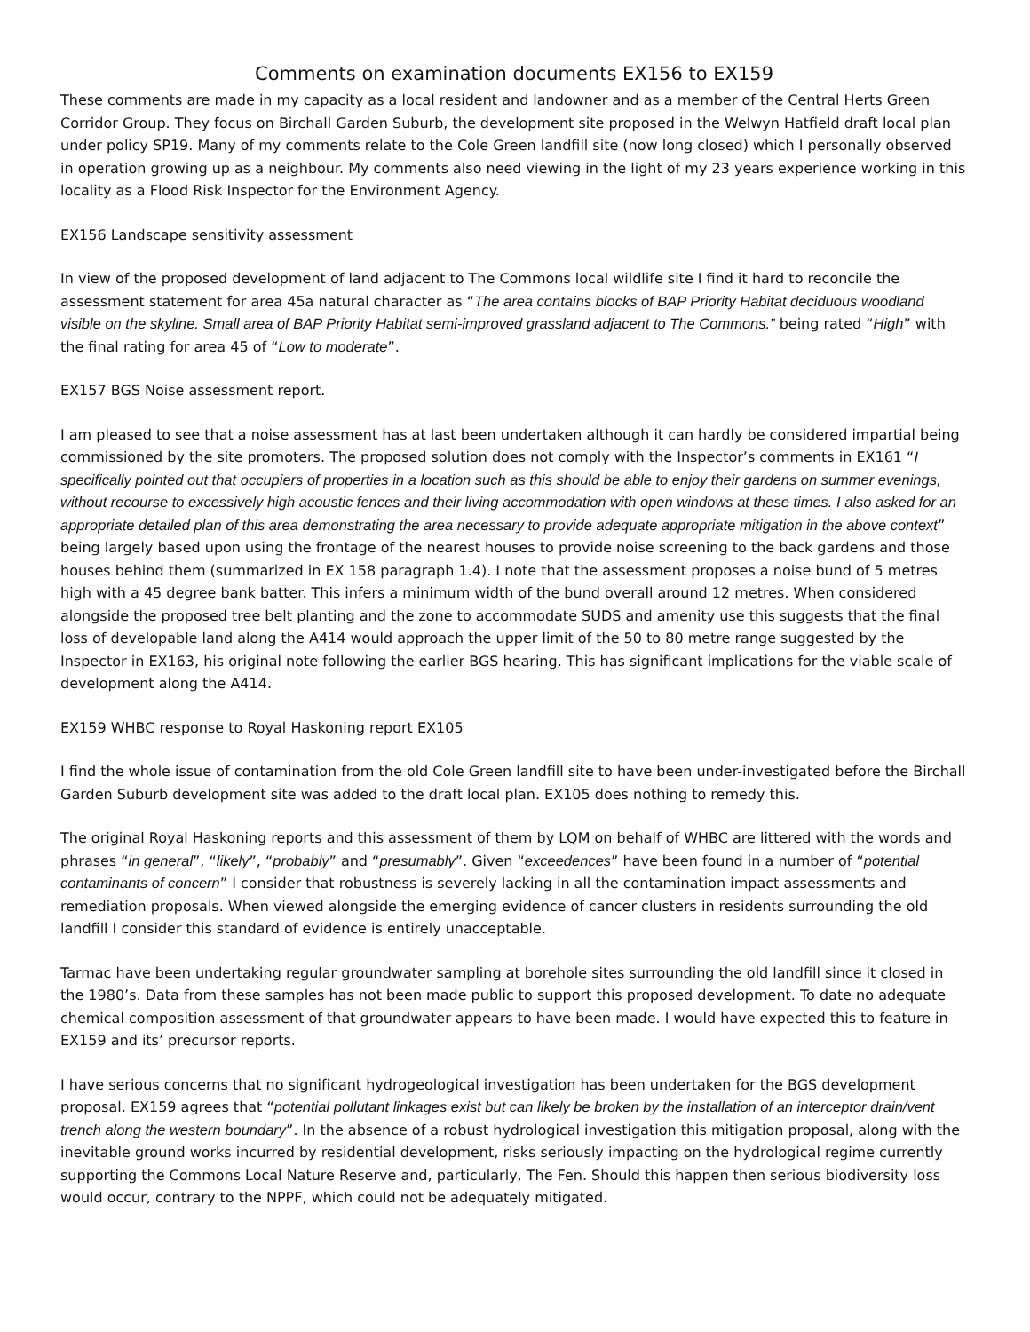Comments on examination documents EX156 to EX159
These comments are made in my capacity as a local resident and landowner and as a member of the Central Herts Green Corridor Group. They focus on Birchall Garden Suburb, the development site proposed in the Welwyn Hatfield draft local plan under policy SP19. Many of my comments relate to the Cole Green landfill site (now long closed) which I personally observed in operation growing up as a neighbour. My comments also need viewing in the light of my 23 years experience working in this locality as a Flood Risk Inspector for the Environment Agency.
EX156 Landscape sensitivity assessment
In view of the proposed development of land adjacent to The Commons local wildlife site I find it hard to reconcile the assessment statement for area 45a natural character as “The area contains blocks of BAP Priority Habitat deciduous woodland visible on the skyline. Small area of BAP Priority Habitat semi-improved grassland adjacent to The Commons.” being rated “High” with the final rating for area 45 of “Low to moderate”.
EX157 BGS Noise assessment report.
I am pleased to see that a noise assessment has at last been undertaken although it can hardly be considered impartial being commissioned by the site promoters. The proposed solution does not comply with the Inspector’s comments in EX161 “I specifically pointed out that occupiers of properties in a location such as this should be able to enjoy their gardens on summer evenings, without recourse to excessively high acoustic fences and their living accommodation with open windows at these times. I also asked for an appropriate detailed plan of this area demonstrating the area necessary to provide adequate appropriate mitigation in the above context” being largely based upon using the frontage of the nearest houses to provide noise screening to the back gardens and those houses behind them (summarized in EX 158 paragraph 1.4). I note that the assessment proposes a noise bund of 5 metres high with a 45 degree bank batter. This infers a minimum width of the bund overall around 12 metres. When considered alongside the proposed tree belt planting and the zone to accommodate SUDS and amenity use this suggests that the final loss of developable land along the A414 would approach the upper limit of the 50 to 80 metre range suggested by the Inspector in EX163, his original note following the earlier BGS hearing. This has significant implications for the viable scale of development along the A414.
EX159 WHBC response to Royal Haskoning report EX105
I find the whole issue of contamination from the old Cole Green landfill site to have been under-investigated before the Birchall Garden Suburb development site was added to the draft local plan. EX105 does nothing to remedy this.
The original Royal Haskoning reports and this assessment of them by LQM on behalf of WHBC are littered with the words and phrases “in general”, “likely”, “probably” and “presumably”. Given “exceedences” have been found in a number of “potential contaminants of concern” I consider that robustness is severely lacking in all the contamination impact assessments and remediation proposals. When viewed alongside the emerging evidence of cancer clusters in residents surrounding the old landfill I consider this standard of evidence is entirely unacceptable.
Tarmac have been undertaking regular groundwater sampling at borehole sites surrounding the old landfill since it closed in the 1980’s. Data from these samples has not been made public to support this proposed development. To date no adequate chemical composition assessment of that groundwater appears to have been made. I would have expected this to feature in EX159 and its’ precursor reports.
I have serious concerns that no significant hydrogeological investigation has been undertaken for the BGS development proposal. EX159 agrees that “potential pollutant linkages exist but can likely be broken by the installation of an interceptor drain/vent trench along the western boundary”. In the absence of a robust hydrological investigation this mitigation proposal, along with the inevitable ground works incurred by residential development, risks seriously impacting on the hydrological regime currently supporting the Commons Local Nature Reserve and, particularly, The Fen. Should this happen then serious biodiversity loss would occur, contrary to the NPPF, which could not be adequately mitigated.